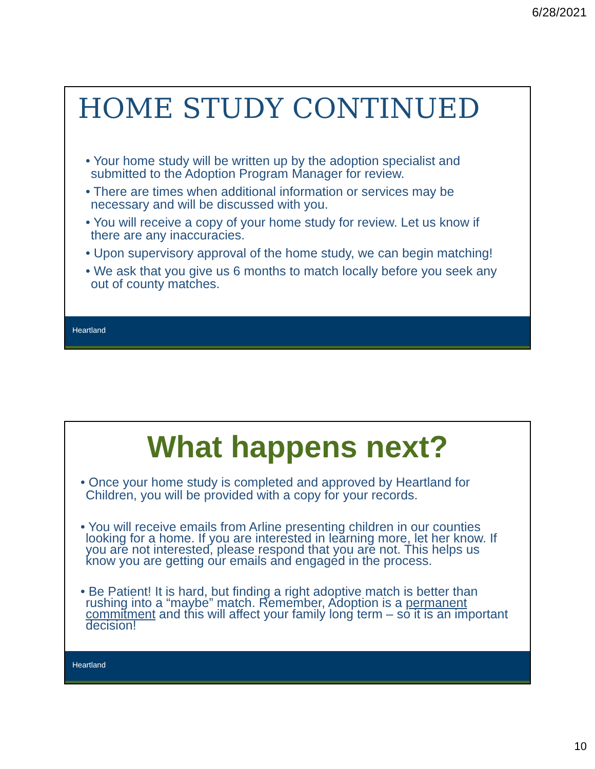6/28/2021
HOME STUDY CONTINUED
• Your home study will be written up by the adoption specialist and submitted to the Adoption Program Manager for review.
• There are times when additional information or services may be necessary and will be discussed with you.
• You will receive a copy of your home study for review. Let us know if there are any inaccuracies.
• Upon supervisory approval of the home study, we can begin matching!
• We ask that you give us 6 months to match locally before you seek any out of county matches.
Heartland
What happens next?
• Once your home study is completed and approved by Heartland for Children, you will be provided with a copy for your records.
• You will receive emails from Arline presenting children in our counties looking for a home. If you are interested in learning more, let her know. If you are not interested, please respond that you are not. This helps us know you are getting our emails and engaged in the process.
• Be Patient! It is hard, but finding a right adoptive match is better than rushing into a “maybe” match. Remember, Adoption is a permanent commitment and this will affect your family long term – so it is an important decision!
Heartland
10